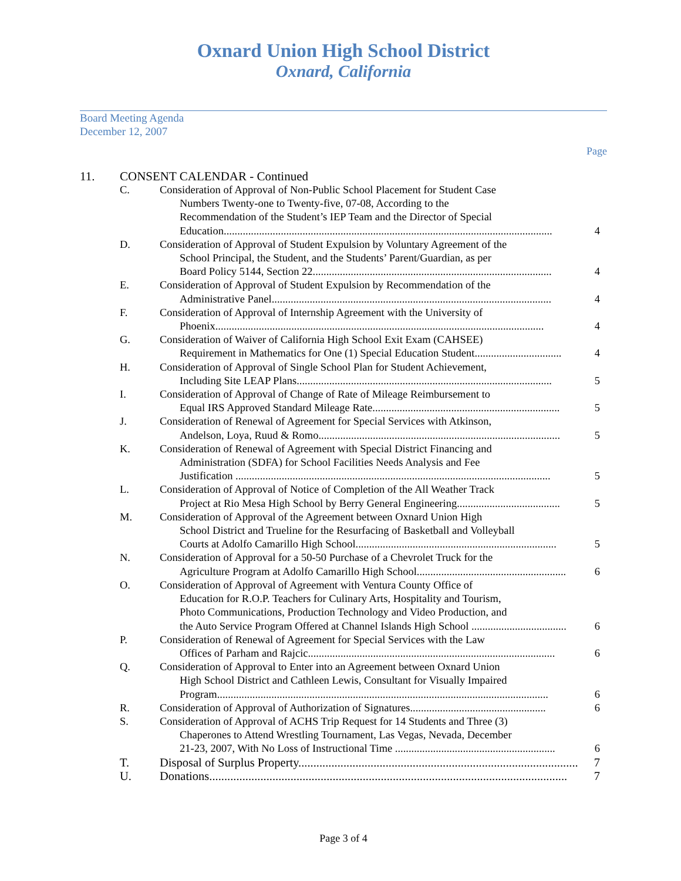Oxnard Union High School District
Oxnard, California
Board Meeting Agenda
December 12, 2007
Page
11. CONSENT CALENDAR - Continued
C. Consideration of Approval of Non-Public School Placement for Student Case
Numbers Twenty-one to Twenty-five, 07-08, According to the
Recommendation of the Student’s IEP Team and the Director of Special
Education......................................................................................................................... 4
D. Consideration of Approval of Student Expulsion by Voluntary Agreement of the
School Principal, the Student, and the Students’ Parent/Guardian, as per
Board Policy 5144, Section 22........................................................................................ 4
E. Consideration of Approval of Student Expulsion by Recommendation of the
Administrative Panel....................................................................................................... 4
F. Consideration of Approval of Internship Agreement with the University of
Phoenix......................................................................................................................... 4
G. Consideration of Waiver of California High School Exit Exam (CAHSEE)
Requirement in Mathematics for One (1) Special Education Student................................ 4
H. Consideration of Approval of Single School Plan for Student Achievement,
Including Site LEAP Plans.............................................................................................. 5
I. Consideration of Approval of Change of Rate of Mileage Reimbursement to
Equal IRS Approved Standard Mileage Rate..................................................................... 5
J. Consideration of Renewal of Agreement for Special Services with Atkinson,
Andelson, Loya, Ruud & Romo......................................................................................... 5
K. Consideration of Renewal of Agreement with Special District Financing and
Administration (SDFA) for School Facilities Needs Analysis and Fee
Justification .................................................................................................................... 5
L. Consideration of Approval of Notice of Completion of the All Weather Track
Project at Rio Mesa High School by Berry General Engineering...................................... 5
M. Consideration of Approval of the Agreement between Oxnard Union High
School District and Trueline for the Resurfacing of Basketball and Volleyball
Courts at Adolfo Camarillo High School.......................................................................... 5
N. Consideration of Approval for a 50-50 Purchase of a Chevrolet Truck for the
Agriculture Program at Adolfo Camarillo High School....................................................... 6
O. Consideration of Approval of Agreement with Ventura County Office of
Education for R.O.P. Teachers for Culinary Arts, Hospitality and Tourism,
Photo Communications, Production Technology and Video Production, and
the Auto Service Program Offered at Channel Islands High School ................................... 6
P. Consideration of Renewal of Agreement for Special Services with the Law
Offices of Parham and Rajcic........................................................................................... 6
Q. Consideration of Approval to Enter into an Agreement between Oxnard Union
High School District and Cathleen Lewis, Consultant for Visually Impaired
Program.......................................................................................................................... 6
R. Consideration of Approval of Authorization of Signatures.................................................. 6
S. Consideration of Approval of ACHS Trip Request for 14 Students and Three (3)
Chaperones to Attend Wrestling Tournament, Las Vegas, Nevada, December
21-23, 2007, With No Loss of Instructional Time ........................................................... 6
T. Disposal of Surplus Property............................................................................................. 7
U. Donations....................................................................................................................... 7
Page 3 of 4